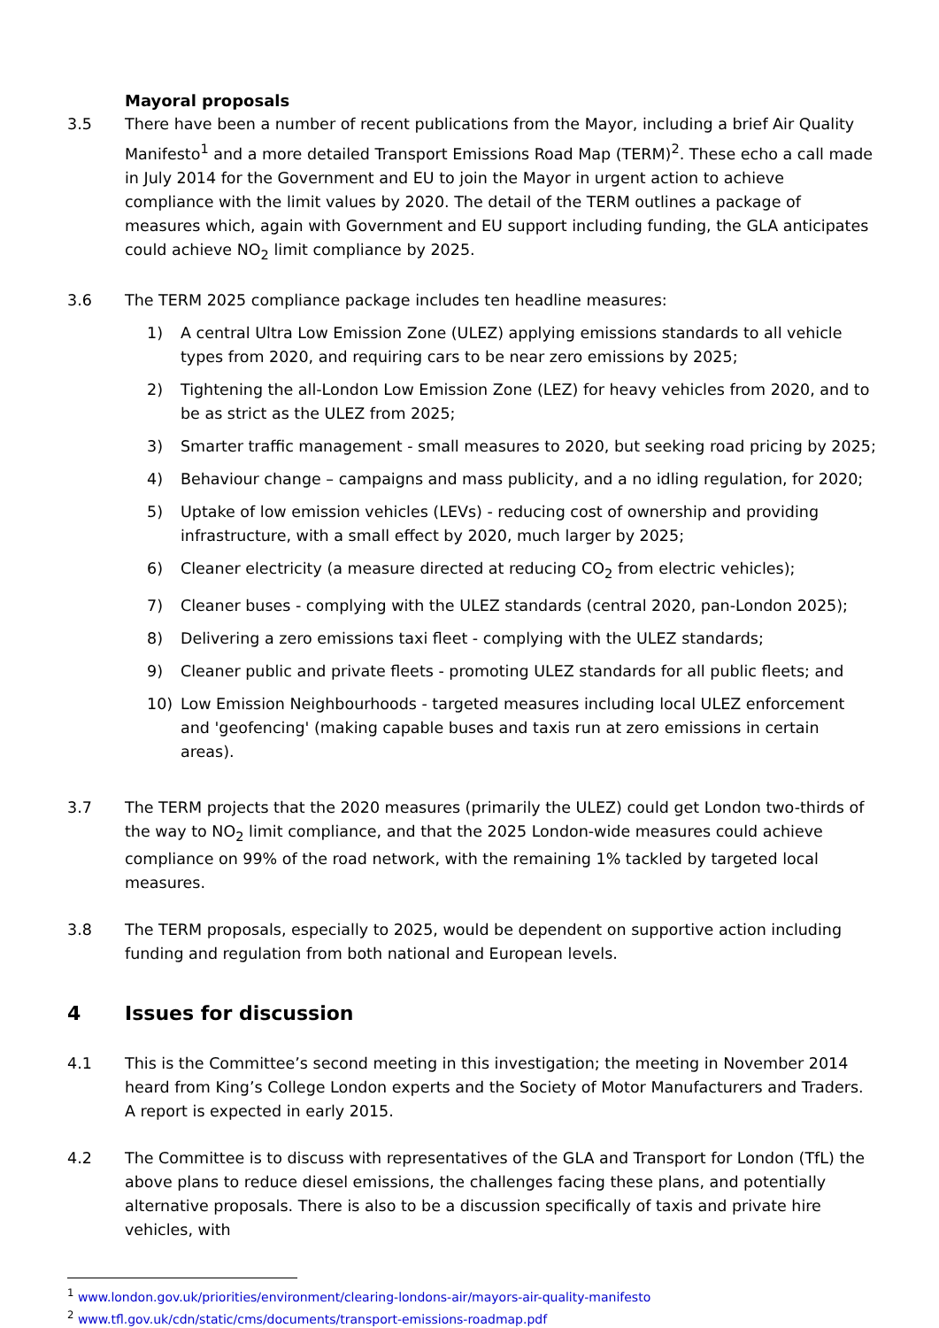Mayoral proposals
3.5 There have been a number of recent publications from the Mayor, including a brief Air Quality Manifesto<sup>1</sup> and a more detailed Transport Emissions Road Map (TERM)<sup>2</sup>. These echo a call made in July 2014 for the Government and EU to join the Mayor in urgent action to achieve compliance with the limit values by 2020. The detail of the TERM outlines a package of measures which, again with Government and EU support including funding, the GLA anticipates could achieve NO<sub>2</sub> limit compliance by 2025.
3.6 The TERM 2025 compliance package includes ten headline measures:
1) A central Ultra Low Emission Zone (ULEZ) applying emissions standards to all vehicle types from 2020, and requiring cars to be near zero emissions by 2025;
2) Tightening the all-London Low Emission Zone (LEZ) for heavy vehicles from 2020, and to be as strict as the ULEZ from 2025;
3) Smarter traffic management - small measures to 2020, but seeking road pricing by 2025;
4) Behaviour change – campaigns and mass publicity, and a no idling regulation, for 2020;
5) Uptake of low emission vehicles (LEVs) - reducing cost of ownership and providing infrastructure, with a small effect by 2020, much larger by 2025;
6) Cleaner electricity (a measure directed at reducing CO<sub>2</sub> from electric vehicles);
7) Cleaner buses - complying with the ULEZ standards (central 2020, pan-London 2025);
8) Delivering a zero emissions taxi fleet - complying with the ULEZ standards;
9) Cleaner public and private fleets - promoting ULEZ standards for all public fleets; and
10) Low Emission Neighbourhoods - targeted measures including local ULEZ enforcement and 'geofencing' (making capable buses and taxis run at zero emissions in certain areas).
3.7 The TERM projects that the 2020 measures (primarily the ULEZ) could get London two-thirds of the way to NO<sub>2</sub> limit compliance, and that the 2025 London-wide measures could achieve compliance on 99% of the road network, with the remaining 1% tackled by targeted local measures.
3.8 The TERM proposals, especially to 2025, would be dependent on supportive action including funding and regulation from both national and European levels.
4 Issues for discussion
4.1 This is the Committee’s second meeting in this investigation; the meeting in November 2014 heard from King’s College London experts and the Society of Motor Manufacturers and Traders. A report is expected in early 2015.
4.2 The Committee is to discuss with representatives of the GLA and Transport for London (TfL) the above plans to reduce diesel emissions, the challenges facing these plans, and potentially alternative proposals. There is also to be a discussion specifically of taxis and private hire vehicles, with
<sup>1</sup> www.london.gov.uk/priorities/environment/clearing-londons-air/mayors-air-quality-manifesto
<sup>2</sup> www.tfl.gov.uk/cdn/static/cms/documents/transport-emissions-roadmap.pdf